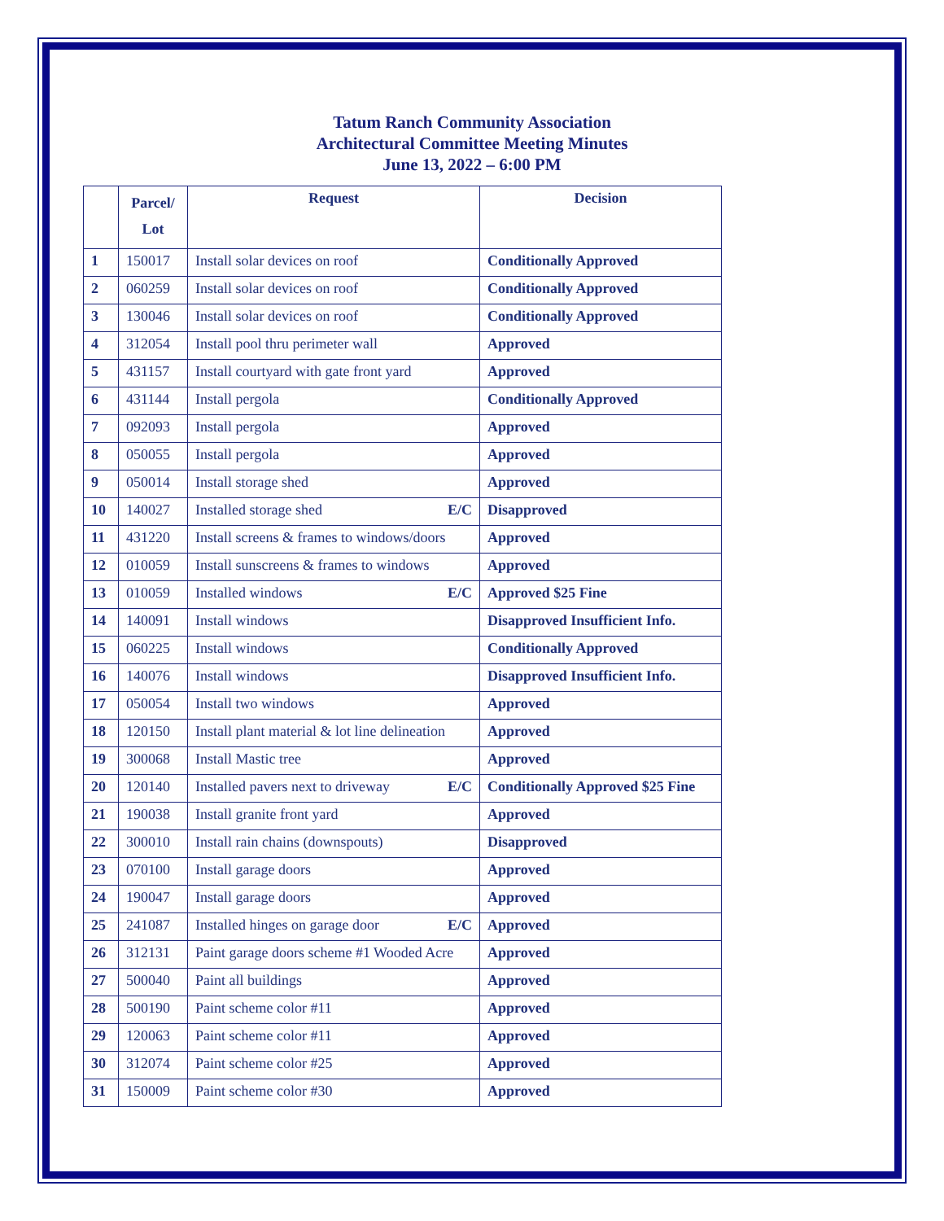Tatum Ranch Community Association
Architectural Committee Meeting Minutes
June 13, 2022 – 6:00 PM
| | Parcel/ Lot | Request | Decision |
| --- | --- | --- | --- |
| 1 | 150017 | Install solar devices on roof | Conditionally Approved |
| 2 | 060259 | Install solar devices on roof | Conditionally Approved |
| 3 | 130046 | Install solar devices on roof | Conditionally Approved |
| 4 | 312054 | Install pool thru perimeter wall | Approved |
| 5 | 431157 | Install courtyard with gate front yard | Approved |
| 6 | 431144 | Install pergola | Conditionally Approved |
| 7 | 092093 | Install pergola | Approved |
| 8 | 050055 | Install pergola | Approved |
| 9 | 050014 | Install storage shed | Approved |
| 10 | 140027 | Installed storage shed E/C | Disapproved |
| 11 | 431220 | Install screens & frames to windows/doors | Approved |
| 12 | 010059 | Install sunscreens & frames to windows | Approved |
| 13 | 010059 | Installed windows E/C | Approved $25 Fine |
| 14 | 140091 | Install windows | Disapproved Insufficient Info. |
| 15 | 060225 | Install windows | Conditionally Approved |
| 16 | 140076 | Install windows | Disapproved Insufficient Info. |
| 17 | 050054 | Install two windows | Approved |
| 18 | 120150 | Install plant material & lot line delineation | Approved |
| 19 | 300068 | Install Mastic tree | Approved |
| 20 | 120140 | Installed pavers next to driveway E/C | Conditionally Approved $25 Fine |
| 21 | 190038 | Install granite front yard | Approved |
| 22 | 300010 | Install rain chains (downspouts) | Disapproved |
| 23 | 070100 | Install garage doors | Approved |
| 24 | 190047 | Install garage doors | Approved |
| 25 | 241087 | Installed hinges on garage door E/C | Approved |
| 26 | 312131 | Paint garage doors scheme #1 Wooded Acre | Approved |
| 27 | 500040 | Paint all buildings | Approved |
| 28 | 500190 | Paint scheme color #11 | Approved |
| 29 | 120063 | Paint scheme color #11 | Approved |
| 30 | 312074 | Paint scheme color #25 | Approved |
| 31 | 150009 | Paint scheme color #30 | Approved |